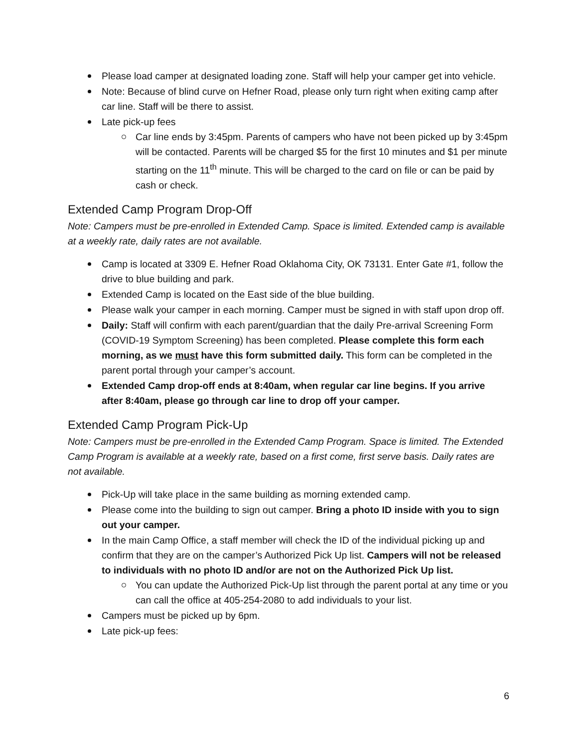Please load camper at designated loading zone. Staff will help your camper get into vehicle.
Note: Because of blind curve on Hefner Road, please only turn right when exiting camp after car line. Staff will be there to assist.
Late pick-up fees
Car line ends by 3:45pm. Parents of campers who have not been picked up by 3:45pm will be contacted. Parents will be charged $5 for the first 10 minutes and $1 per minute starting on the 11<sup>th</sup> minute. This will be charged to the card on file or can be paid by cash or check.
Extended Camp Program Drop-Off
Note: Campers must be pre-enrolled in Extended Camp. Space is limited. Extended camp is available at a weekly rate, daily rates are not available.
Camp is located at 3309 E. Hefner Road Oklahoma City, OK 73131. Enter Gate #1, follow the drive to blue building and park.
Extended Camp is located on the East side of the blue building.
Please walk your camper in each morning. Camper must be signed in with staff upon drop off.
Daily: Staff will confirm with each parent/guardian that the daily Pre-arrival Screening Form (COVID-19 Symptom Screening) has been completed. Please complete this form each morning, as we must have this form submitted daily. This form can be completed in the parent portal through your camper’s account.
Extended Camp drop-off ends at 8:40am, when regular car line begins. If you arrive after 8:40am, please go through car line to drop off your camper.
Extended Camp Program Pick-Up
Note: Campers must be pre-enrolled in the Extended Camp Program. Space is limited. The Extended Camp Program is available at a weekly rate, based on a first come, first serve basis. Daily rates are not available.
Pick-Up will take place in the same building as morning extended camp.
Please come into the building to sign out camper. Bring a photo ID inside with you to sign out your camper.
In the main Camp Office, a staff member will check the ID of the individual picking up and confirm that they are on the camper’s Authorized Pick Up list. Campers will not be released to individuals with no photo ID and/or are not on the Authorized Pick Up list.
You can update the Authorized Pick-Up list through the parent portal at any time or you can call the office at 405-254-2080 to add individuals to your list.
Campers must be picked up by 6pm.
Late pick-up fees:
6